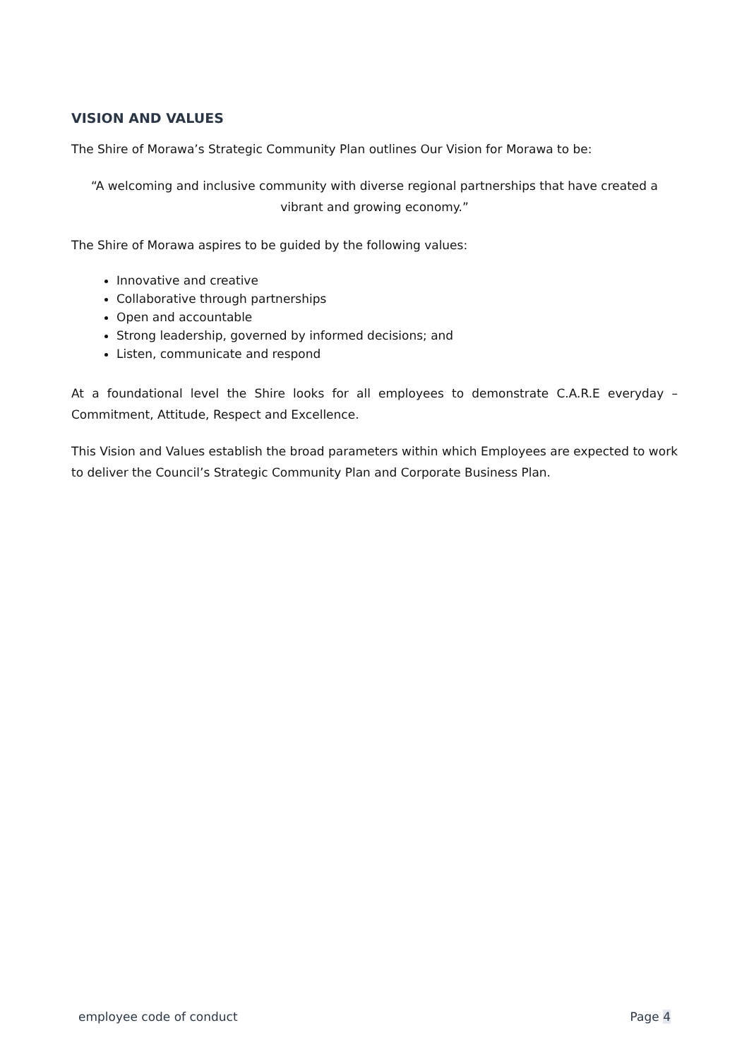VISION AND VALUES
The Shire of Morawa’s Strategic Community Plan outlines Our Vision for Morawa to be:
“A welcoming and inclusive community with diverse regional partnerships that have created a vibrant and growing economy.”
The Shire of Morawa aspires to be guided by the following values:
Innovative and creative
Collaborative through partnerships
Open and accountable
Strong leadership, governed by informed decisions; and
Listen, communicate and respond
At a foundational level the Shire looks for all employees to demonstrate C.A.R.E everyday – Commitment, Attitude, Respect and Excellence.
This Vision and Values establish the broad parameters within which Employees are expected to work to deliver the Council’s Strategic Community Plan and Corporate Business Plan.
employee code of conduct Page 4